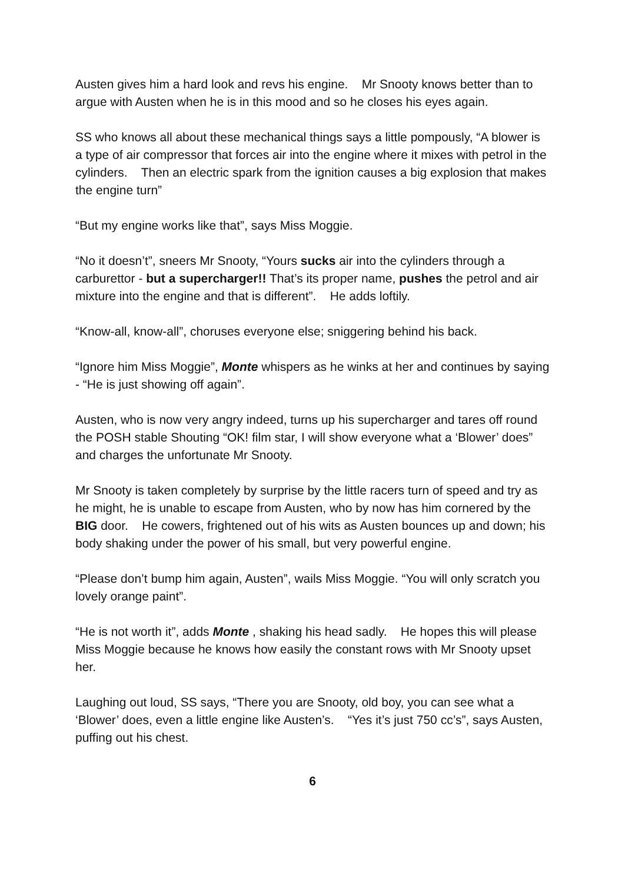Austen gives him a hard look and revs his engine. Mr Snooty knows better than to argue with Austen when he is in this mood and so he closes his eyes again.
SS who knows all about these mechanical things says a little pompously, “A blower is a type of air compressor that forces air into the engine where it mixes with petrol in the cylinders. Then an electric spark from the ignition causes a big explosion that makes the engine turn”
“But my engine works like that”, says Miss Moggie.
“No it doesn’t”, sneers Mr Snooty, “Yours sucks air into the cylinders through a carburettor - but a supercharger!! That’s its proper name, pushes the petrol and air mixture into the engine and that is different”. He adds loftily.
“Know-all, know-all”, choruses everyone else; sniggering behind his back.
“Ignore him Miss Moggie”, Monte whispers as he winks at her and continues by saying - “He is just showing off again”.
Austen, who is now very angry indeed, turns up his supercharger and tares off round the POSH stable Shouting “OK! film star, I will show everyone what a ‘Blower’ does” and charges the unfortunate Mr Snooty.
Mr Snooty is taken completely by surprise by the little racers turn of speed and try as he might, he is unable to escape from Austen, who by now has him cornered by the BIG door. He cowers, frightened out of his wits as Austen bounces up and down; his body shaking under the power of his small, but very powerful engine.
“Please don’t bump him again, Austen”, wails Miss Moggie. “You will only scratch you lovely orange paint”.
“He is not worth it”, adds Monte , shaking his head sadly. He hopes this will please Miss Moggie because he knows how easily the constant rows with Mr Snooty upset her.
Laughing out loud, SS says, “There you are Snooty, old boy, you can see what a ‘Blower’ does, even a little engine like Austen’s. “Yes it’s just 750 cc’s”, says Austen, puffing out his chest.
6